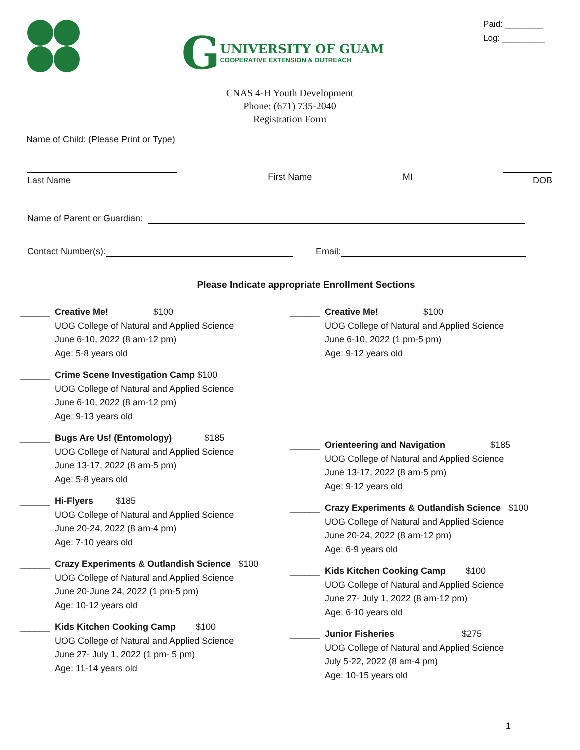G
UNIVERSITY OF GUAM
COOPERATIVE EXTENSION & OUTREACH
Paid: ________
Log: _________
CNAS 4-H Youth Development
Phone: (671) 735-2040
Registration Form
Name of Child: (Please Print or Type)
Last Name
First Name MI
DOB
Name of Parent or Guardian:
Contact Number(s): Email:
Please Indicate appropriate Enrollment Sections
______ Creative Me! $100
UOG College of Natural and Applied Science
June 6-10, 2022 (8 am-12 pm)
Age: 5-8 years old
______ Crime Scene Investigation Camp $100
UOG College of Natural and Applied Science
June 6-10, 2022 (8 am-12 pm)
Age: 9-13 years old
______ Bugs Are Us! (Entomology) $185
UOG College of Natural and Applied Science
June 13-17, 2022 (8 am-5 pm)
Age: 5-8 years old
______ Hi-Flyers $185
UOG College of Natural and Applied Science
June 20-24, 2022 (8 am-4 pm)
Age: 7-10 years old
______ Crazy Experiments & Outlandish Science $100
UOG College of Natural and Applied Science
June 20-June 24, 2022 (1 pm-5 pm)
Age: 10-12 years old
______ Kids Kitchen Cooking Camp $100
UOG College of Natural and Applied Science
June 27- July 1, 2022 (1 pm- 5 pm)
Age: 11-14 years old
______ Creative Me! $100
UOG College of Natural and Applied Science
June 6-10, 2022 (1 pm-5 pm)
Age: 9-12 years old
______ Orienteering and Navigation $185
UOG College of Natural and Applied Science
June 13-17, 2022 (8 am-5 pm)
Age: 9-12 years old
______ Crazy Experiments & Outlandish Science $100
UOG College of Natural and Applied Science
June 20-24, 2022 (8 am-12 pm)
Age: 6-9 years old
______ Kids Kitchen Cooking Camp $100
UOG College of Natural and Applied Science
June 27- July 1, 2022 (8 am-12 pm)
Age: 6-10 years old
______ Junior Fisheries $275
UOG College of Natural and Applied Science
July 5-22, 2022 (8 am-4 pm)
Age: 10-15 years old
1